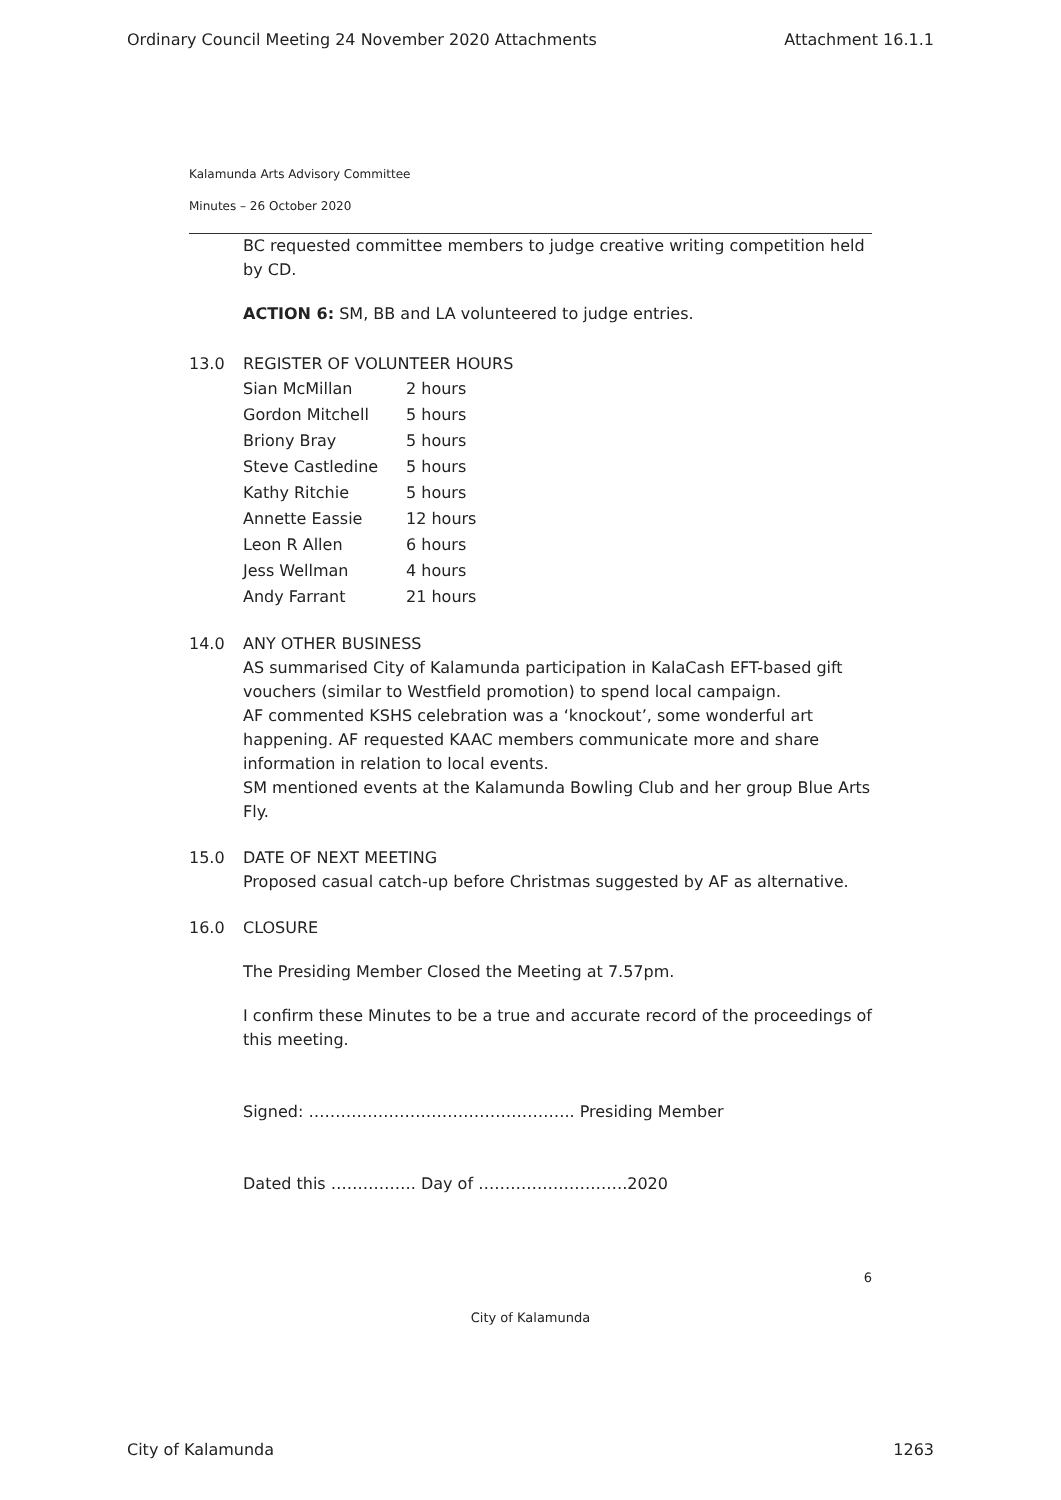Ordinary Council Meeting 24 November 2020 Attachments Attachment 16.1.1
Kalamunda Arts Advisory Committee
Minutes – 26 October 2020
BC requested committee members to judge creative writing competition held by CD.
ACTION 6: SM, BB and LA volunteered to judge entries.
13.0 REGISTER OF VOLUNTEER HOURS
| Sian McMillan | 2 hours |
| Gordon Mitchell | 5 hours |
| Briony Bray | 5 hours |
| Steve Castledine | 5 hours |
| Kathy Ritchie | 5 hours |
| Annette Eassie | 12 hours |
| Leon R Allen | 6 hours |
| Jess Wellman | 4 hours |
| Andy Farrant | 21 hours |
14.0 ANY OTHER BUSINESS
AS summarised City of Kalamunda participation in KalaCash EFT-based gift vouchers (similar to Westfield promotion) to spend local campaign.
AF commented KSHS celebration was a ‘knockout’, some wonderful art happening. AF requested KAAC members communicate more and share information in relation to local events.
SM mentioned events at the Kalamunda Bowling Club and her group Blue Arts Fly.
15.0 DATE OF NEXT MEETING
Proposed casual catch-up before Christmas suggested by AF as alternative.
16.0 CLOSURE
The Presiding Member Closed the Meeting at 7.57pm.
I confirm these Minutes to be a true and accurate record of the proceedings of this meeting.
Signed: ………………………………………….. Presiding Member
Dated this ……………. Day of ……………………….2020
6
City of Kalamunda
City of Kalamunda 1263